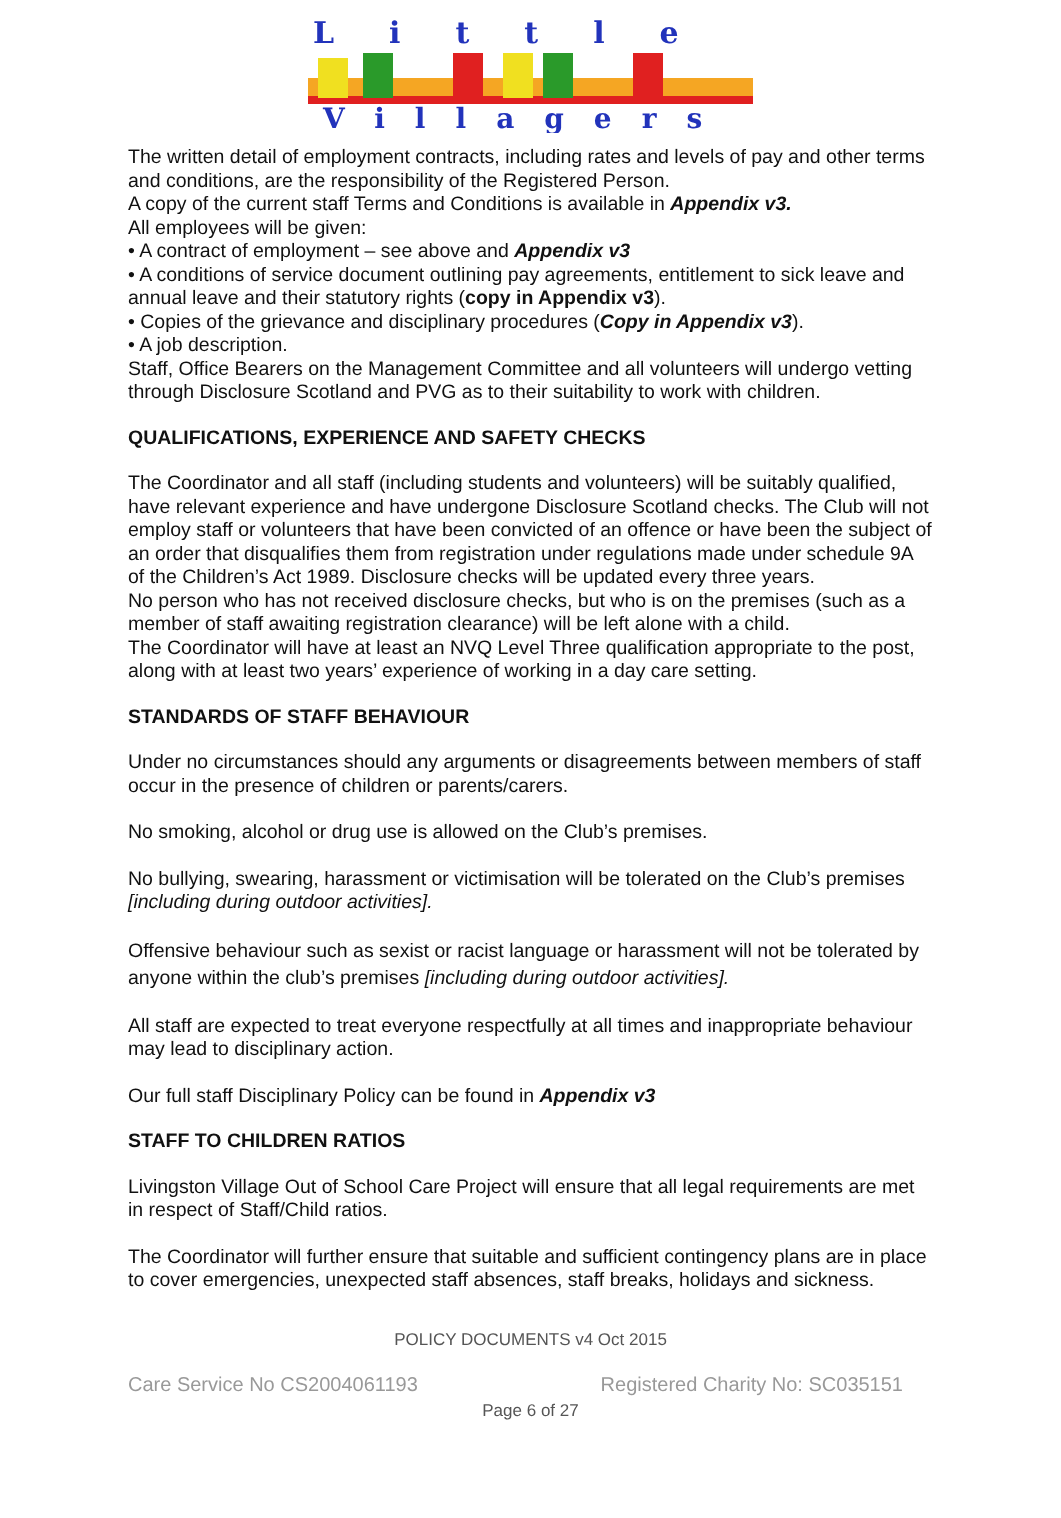Little
Villagers
The written detail of employment contracts, including rates and levels of pay and other terms and conditions, are the responsibility of the Registered Person.
A copy of the current staff Terms and Conditions is available in Appendix v3.
All employees will be given:
• A contract of employment – see above and Appendix v3
• A conditions of service document outlining pay agreements, entitlement to sick leave and annual leave and their statutory rights (copy in Appendix v3).
• Copies of the grievance and disciplinary procedures (Copy in Appendix v3).
• A job description.
Staff, Office Bearers on the Management Committee and all volunteers will undergo vetting through Disclosure Scotland and PVG as to their suitability to work with children.
QUALIFICATIONS, EXPERIENCE AND SAFETY CHECKS
The Coordinator and all staff (including students and volunteers) will be suitably qualified, have relevant experience and have undergone Disclosure Scotland checks. The Club will not employ staff or volunteers that have been convicted of an offence or have been the subject of an order that disqualifies them from registration under regulations made under schedule 9A of the Children’s Act 1989. Disclosure checks will be updated every three years.
No person who has not received disclosure checks, but who is on the premises (such as a member of staff awaiting registration clearance) will be left alone with a child.
The Coordinator will have at least an NVQ Level Three qualification appropriate to the post, along with at least two years’ experience of working in a day care setting.
STANDARDS OF STAFF BEHAVIOUR
Under no circumstances should any arguments or disagreements between members of staff occur in the presence of children or parents/carers.
No smoking, alcohol or drug use is allowed on the Club’s premises.
No bullying, swearing, harassment or victimisation will be tolerated on the Club’s premises [including during outdoor activities].
Offensive behaviour such as sexist or racist language or harassment will not be tolerated by anyone within the club’s premises [including during outdoor activities].
All staff are expected to treat everyone respectfully at all times and inappropriate behaviour may lead to disciplinary action.
Our full staff Disciplinary Policy can be found in Appendix v3
STAFF TO CHILDREN RATIOS
Livingston Village Out of School Care Project will ensure that all legal requirements are met in respect of Staff/Child ratios.
The Coordinator will further ensure that suitable and sufficient contingency plans are in place to cover emergencies, unexpected staff absences, staff breaks, holidays and sickness.
POLICY DOCUMENTS v4 Oct 2015
Care Service No CS2004061193 Registered Charity No: SC035151
Page 6 of 27